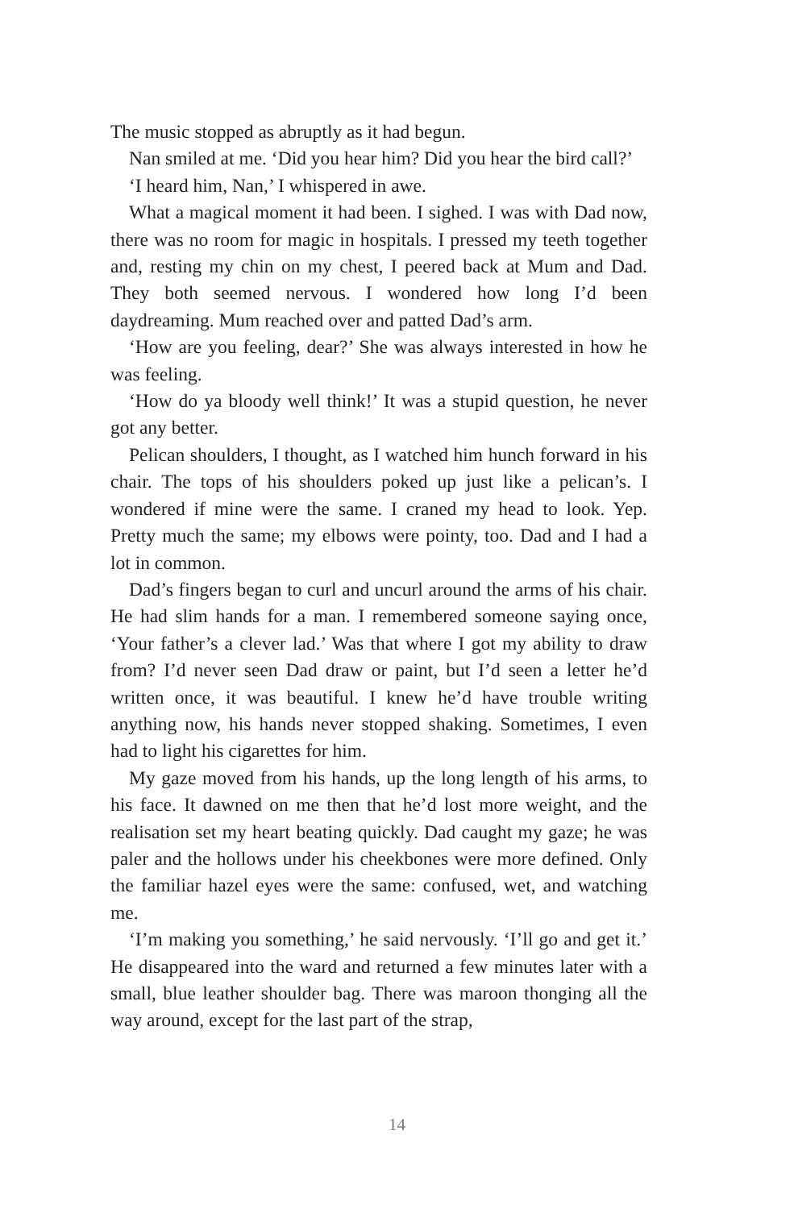The music stopped as abruptly as it had begun.
Nan smiled at me. ‘Did you hear him? Did you hear the bird call?’
‘I heard him, Nan,’ I whispered in awe.
What a magical moment it had been. I sighed. I was with Dad now, there was no room for magic in hospitals. I pressed my teeth together and, resting my chin on my chest, I peered back at Mum and Dad. They both seemed nervous. I wondered how long I’d been daydreaming. Mum reached over and patted Dad’s arm.
‘How are you feeling, dear?’ She was always interested in how he was feeling.
‘How do ya bloody well think!’ It was a stupid question, he never got any better.
Pelican shoulders, I thought, as I watched him hunch forward in his chair. The tops of his shoulders poked up just like a pelican’s. I wondered if mine were the same. I craned my head to look. Yep. Pretty much the same; my elbows were pointy, too. Dad and I had a lot in common.
Dad’s fingers began to curl and uncurl around the arms of his chair. He had slim hands for a man. I remembered someone saying once, ‘Your father’s a clever lad.’ Was that where I got my ability to draw from? I’d never seen Dad draw or paint, but I’d seen a letter he’d written once, it was beautiful. I knew he’d have trouble writing anything now, his hands never stopped shaking. Sometimes, I even had to light his cigarettes for him.
My gaze moved from his hands, up the long length of his arms, to his face. It dawned on me then that he’d lost more weight, and the realisation set my heart beating quickly. Dad caught my gaze; he was paler and the hollows under his cheekbones were more defined. Only the familiar hazel eyes were the same: confused, wet, and watching me.
‘I’m making you something,’ he said nervously. ‘I’ll go and get it.’ He disappeared into the ward and returned a few minutes later with a small, blue leather shoulder bag. There was maroon thonging all the way around, except for the last part of the strap,
14